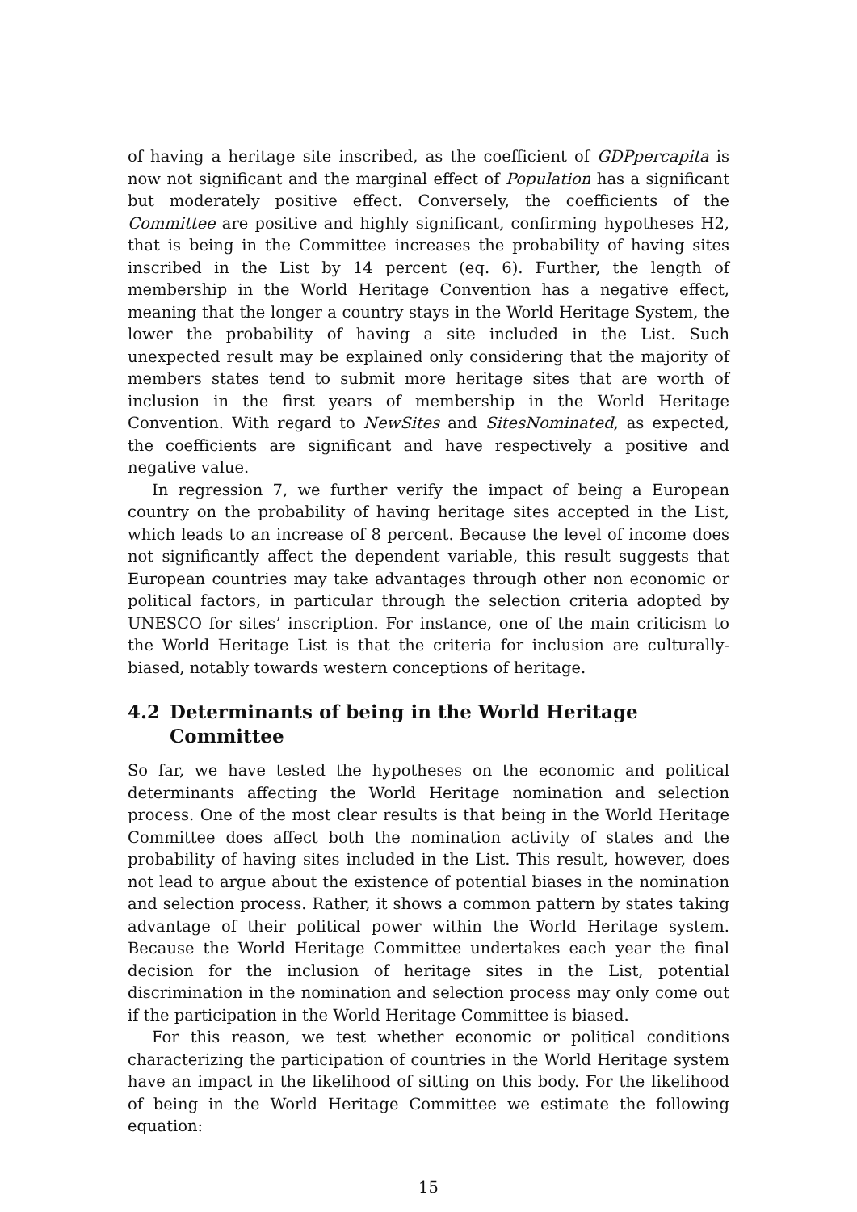of having a heritage site inscribed, as the coefficient of GDPpercapita is now not significant and the marginal effect of Population has a significant but moderately positive effect. Conversely, the coefficients of the Committee are positive and highly significant, confirming hypotheses H2, that is being in the Committee increases the probability of having sites inscribed in the List by 14 percent (eq. 6). Further, the length of membership in the World Heritage Convention has a negative effect, meaning that the longer a country stays in the World Heritage System, the lower the probability of having a site included in the List. Such unexpected result may be explained only considering that the majority of members states tend to submit more heritage sites that are worth of inclusion in the first years of membership in the World Heritage Convention. With regard to NewSites and SitesNominated, as expected, the coefficients are significant and have respectively a positive and negative value.
In regression 7, we further verify the impact of being a European country on the probability of having heritage sites accepted in the List, which leads to an increase of 8 percent. Because the level of income does not significantly affect the dependent variable, this result suggests that European countries may take advantages through other non economic or political factors, in particular through the selection criteria adopted by UNESCO for sites’ inscription. For instance, one of the main criticism to the World Heritage List is that the criteria for inclusion are culturally-biased, notably towards western conceptions of heritage.
4.2 Determinants of being in the World Heritage Committee
So far, we have tested the hypotheses on the economic and political determinants affecting the World Heritage nomination and selection process. One of the most clear results is that being in the World Heritage Committee does affect both the nomination activity of states and the probability of having sites included in the List. This result, however, does not lead to argue about the existence of potential biases in the nomination and selection process. Rather, it shows a common pattern by states taking advantage of their political power within the World Heritage system. Because the World Heritage Committee undertakes each year the final decision for the inclusion of heritage sites in the List, potential discrimination in the nomination and selection process may only come out if the participation in the World Heritage Committee is biased.
For this reason, we test whether economic or political conditions characterizing the participation of countries in the World Heritage system have an impact in the likelihood of sitting on this body. For the likelihood of being in the World Heritage Committee we estimate the following equation:
15